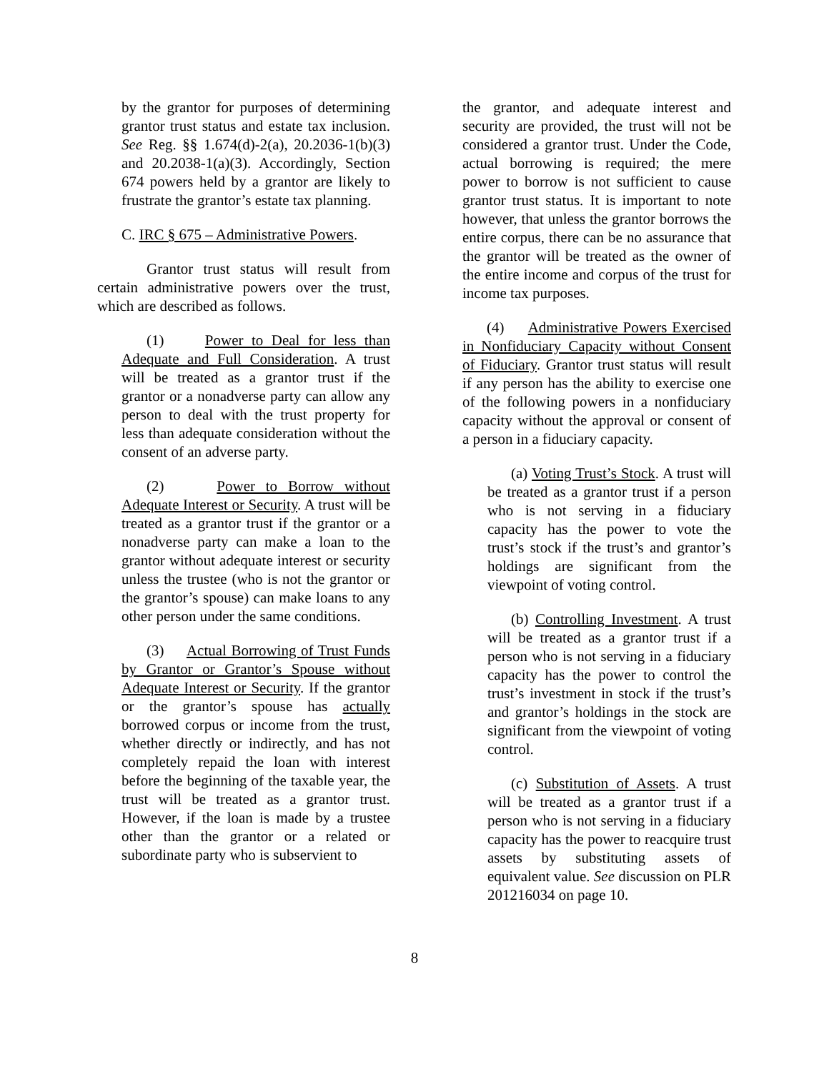by the grantor for purposes of determining grantor trust status and estate tax inclusion. See Reg. §§ 1.674(d)-2(a), 20.2036-1(b)(3) and 20.2038-1(a)(3). Accordingly, Section 674 powers held by a grantor are likely to frustrate the grantor’s estate tax planning.
C. IRC § 675 – Administrative Powers.
Grantor trust status will result from certain administrative powers over the trust, which are described as follows.
(1) Power to Deal for less than Adequate and Full Consideration. A trust will be treated as a grantor trust if the grantor or a nonadverse party can allow any person to deal with the trust property for less than adequate consideration without the consent of an adverse party.
(2) Power to Borrow without Adequate Interest or Security. A trust will be treated as a grantor trust if the grantor or a nonadverse party can make a loan to the grantor without adequate interest or security unless the trustee (who is not the grantor or the grantor’s spouse) can make loans to any other person under the same conditions.
(3) Actual Borrowing of Trust Funds by Grantor or Grantor’s Spouse without Adequate Interest or Security. If the grantor or the grantor’s spouse has actually borrowed corpus or income from the trust, whether directly or indirectly, and has not completely repaid the loan with interest before the beginning of the taxable year, the trust will be treated as a grantor trust. However, if the loan is made by a trustee other than the grantor or a related or subordinate party who is subservient to
the grantor, and adequate interest and security are provided, the trust will not be considered a grantor trust. Under the Code, actual borrowing is required; the mere power to borrow is not sufficient to cause grantor trust status. It is important to note however, that unless the grantor borrows the entire corpus, there can be no assurance that the grantor will be treated as the owner of the entire income and corpus of the trust for income tax purposes.
(4) Administrative Powers Exercised in Nonfiduciary Capacity without Consent of Fiduciary. Grantor trust status will result if any person has the ability to exercise one of the following powers in a nonfiduciary capacity without the approval or consent of a person in a fiduciary capacity.
(a) Voting Trust’s Stock. A trust will be treated as a grantor trust if a person who is not serving in a fiduciary capacity has the power to vote the trust’s stock if the trust’s and grantor’s holdings are significant from the viewpoint of voting control.
(b) Controlling Investment. A trust will be treated as a grantor trust if a person who is not serving in a fiduciary capacity has the power to control the trust’s investment in stock if the trust’s and grantor’s holdings in the stock are significant from the viewpoint of voting control.
(c) Substitution of Assets. A trust will be treated as a grantor trust if a person who is not serving in a fiduciary capacity has the power to reacquire trust assets by substituting assets of equivalent value. See discussion on PLR 201216034 on page 10.
8